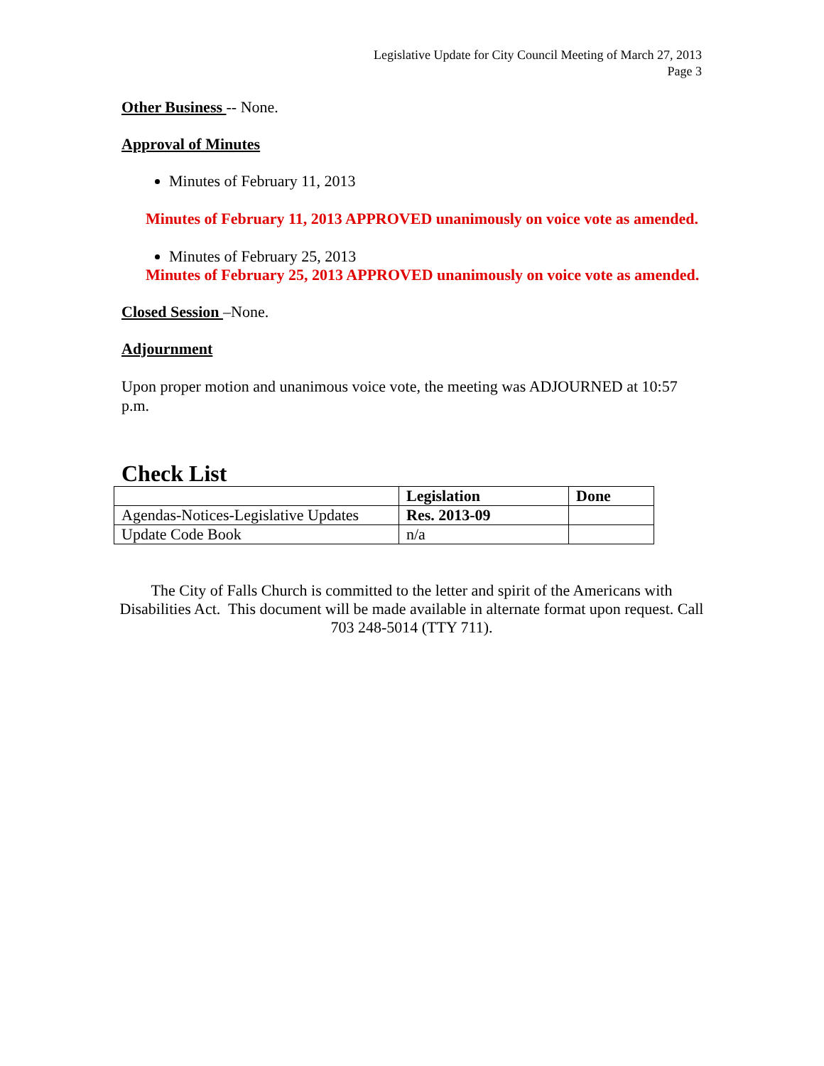Legislative Update for City Council Meeting of March 27, 2013
Page 3
Other Business -- None.
Approval of Minutes
Minutes of February 11, 2013
Minutes of February 11, 2013 APPROVED unanimously on voice vote as amended.
Minutes of February 25, 2013
Minutes of February 25, 2013 APPROVED unanimously on voice vote as amended.
Closed Session –None.
Adjournment
Upon proper motion and unanimous voice vote, the meeting was ADJOURNED at 10:57 p.m.
Check List
| | Legislation | Done |
| --- | --- | --- |
| Agendas-Notices-Legislative Updates | Res. 2013-09 | |
| Update Code Book | n/a | |
The City of Falls Church is committed to the letter and spirit of the Americans with Disabilities Act. This document will be made available in alternate format upon request. Call 703 248-5014 (TTY 711).